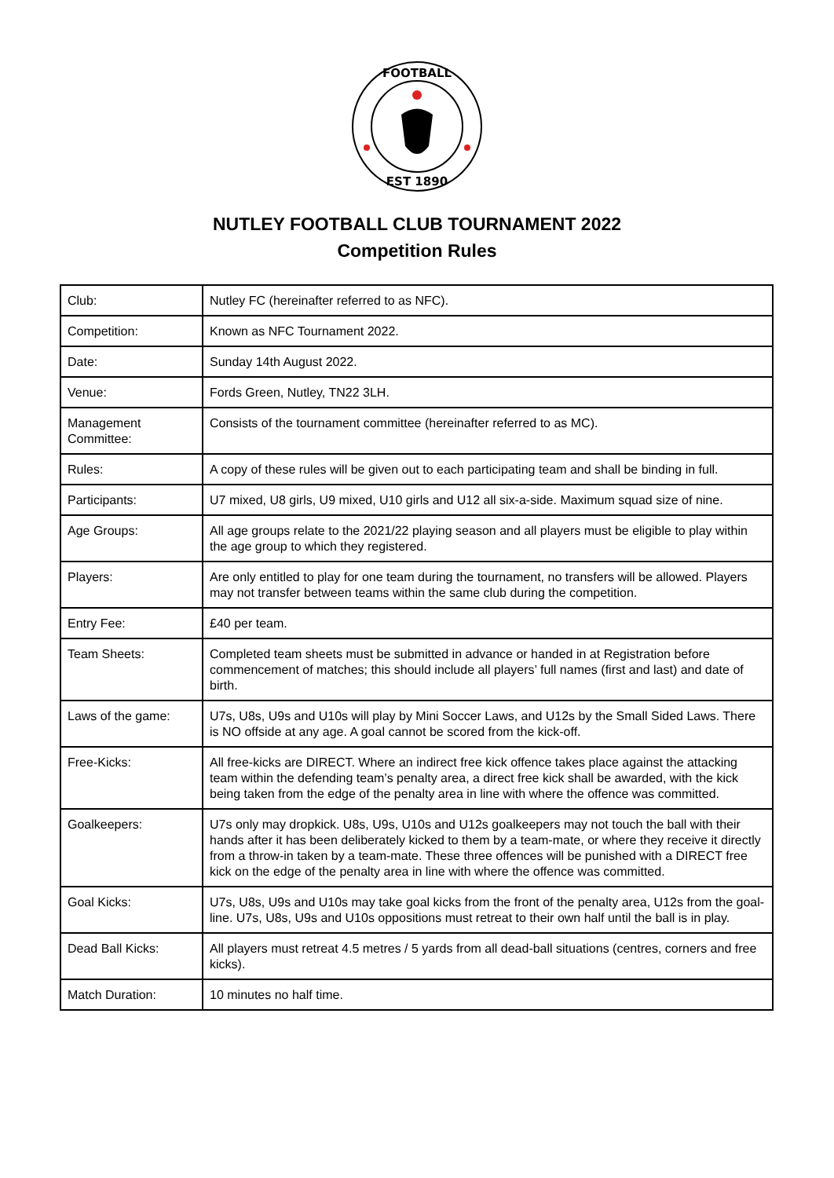FOOTBALL
EST 1890
NUTLEY FOOTBALL CLUB TOURNAMENT 2022
Competition Rules
| Club: | Nutley FC (hereinafter referred to as NFC). |
| Competition: | Known as NFC Tournament 2022. |
| Date: | Sunday 14th August 2022. |
| Venue: | Fords Green, Nutley, TN22 3LH. |
| Management Committee: | Consists of the tournament committee (hereinafter referred to as MC). |
| Rules: | A copy of these rules will be given out to each participating team and shall be binding in full. |
| Participants: | U7 mixed, U8 girls, U9 mixed, U10 girls and U12 all six-a-side. Maximum squad size of nine. |
| Age Groups: | All age groups relate to the 2021/22 playing season and all players must be eligible to play within the age group to which they registered. |
| Players: | Are only entitled to play for one team during the tournament, no transfers will be allowed. Players may not transfer between teams within the same club during the competition. |
| Entry Fee: | £40 per team. |
| Team Sheets: | Completed team sheets must be submitted in advance or handed in at Registration before commencement of matches; this should include all players’ full names (first and last) and date of birth. |
| Laws of the game: | U7s, U8s, U9s and U10s will play by Mini Soccer Laws, and U12s by the Small Sided Laws. There is NO offside at any age. A goal cannot be scored from the kick-off. |
| Free-Kicks: | All free-kicks are DIRECT. Where an indirect free kick offence takes place against the attacking team within the defending team’s penalty area, a direct free kick shall be awarded, with the kick being taken from the edge of the penalty area in line with where the offence was committed. |
| Goalkeepers: | U7s only may dropkick. U8s, U9s, U10s and U12s goalkeepers may not touch the ball with their hands after it has been deliberately kicked to them by a team-mate, or where they receive it directly from a throw-in taken by a team-mate. These three offences will be punished with a DIRECT free kick on the edge of the penalty area in line with where the offence was committed. |
| Goal Kicks: | U7s, U8s, U9s and U10s may take goal kicks from the front of the penalty area, U12s from the goal-line. U7s, U8s, U9s and U10s oppositions must retreat to their own half until the ball is in play. |
| Dead Ball Kicks: | All players must retreat 4.5 metres / 5 yards from all dead-ball situations (centres, corners and free kicks). |
| Match Duration: | 10 minutes no half time. |